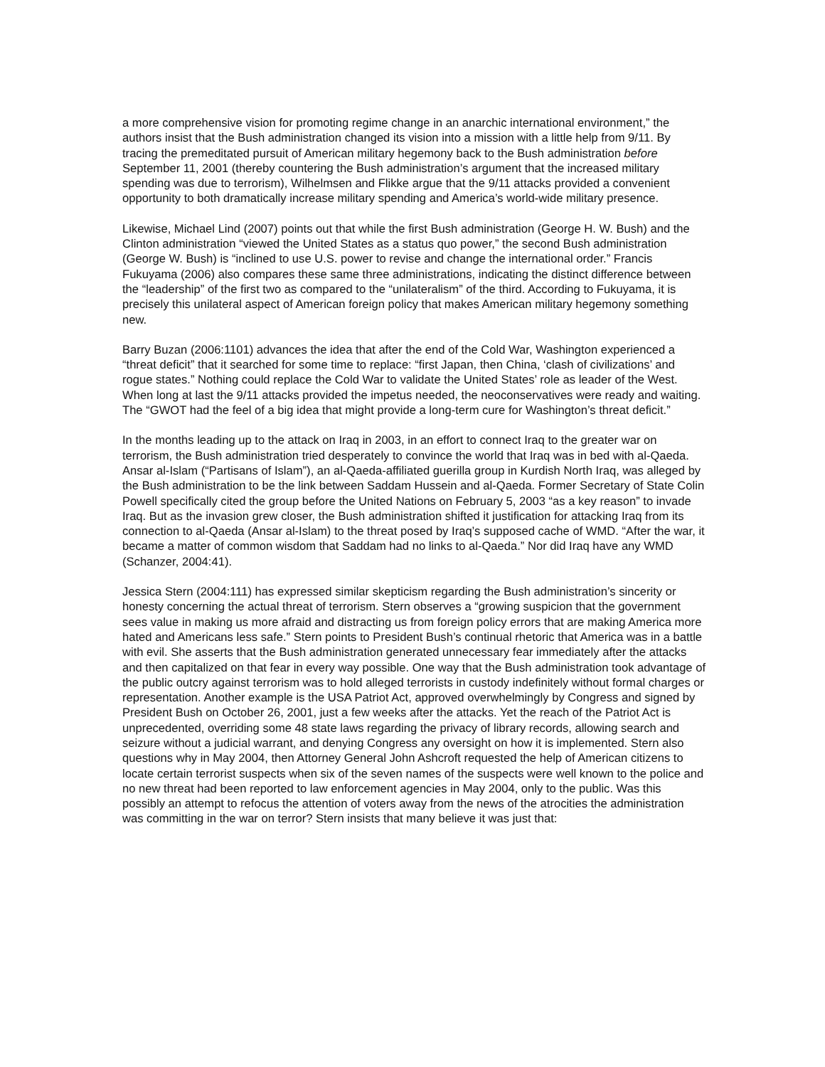a more comprehensive vision for promoting regime change in an anarchic international environment,” the authors insist that the Bush administration changed its vision into a mission with a little help from 9/11. By tracing the premeditated pursuit of American military hegemony back to the Bush administration before September 11, 2001 (thereby countering the Bush administration’s argument that the increased military spending was due to terrorism), Wilhelmsen and Flikke argue that the 9/11 attacks provided a convenient opportunity to both dramatically increase military spending and America’s world-wide military presence.
Likewise, Michael Lind (2007) points out that while the first Bush administration (George H. W. Bush) and the Clinton administration “viewed the United States as a status quo power,” the second Bush administration (George W. Bush) is “inclined to use U.S. power to revise and change the international order.” Francis Fukuyama (2006) also compares these same three administrations, indicating the distinct difference between the “leadership” of the first two as compared to the “unilateralism” of the third. According to Fukuyama, it is precisely this unilateral aspect of American foreign policy that makes American military hegemony something new.
Barry Buzan (2006:1101) advances the idea that after the end of the Cold War, Washington experienced a “threat deficit” that it searched for some time to replace: “first Japan, then China, ‘clash of civilizations’ and rogue states.” Nothing could replace the Cold War to validate the United States’ role as leader of the West. When long at last the 9/11 attacks provided the impetus needed, the neoconservatives were ready and waiting. The “GWOT had the feel of a big idea that might provide a long-term cure for Washington’s threat deficit.”
In the months leading up to the attack on Iraq in 2003, in an effort to connect Iraq to the greater war on terrorism, the Bush administration tried desperately to convince the world that Iraq was in bed with al-Qaeda. Ansar al-Islam (“Partisans of Islam”), an al-Qaeda-affiliated guerilla group in Kurdish North Iraq, was alleged by the Bush administration to be the link between Saddam Hussein and al-Qaeda. Former Secretary of State Colin Powell specifically cited the group before the United Nations on February 5, 2003 “as a key reason” to invade Iraq. But as the invasion grew closer, the Bush administration shifted it justification for attacking Iraq from its connection to al-Qaeda (Ansar al-Islam) to the threat posed by Iraq’s supposed cache of WMD. “After the war, it became a matter of common wisdom that Saddam had no links to al-Qaeda.” Nor did Iraq have any WMD (Schanzer, 2004:41).
Jessica Stern (2004:111) has expressed similar skepticism regarding the Bush administration’s sincerity or honesty concerning the actual threat of terrorism. Stern observes a “growing suspicion that the government sees value in making us more afraid and distracting us from foreign policy errors that are making America more hated and Americans less safe.” Stern points to President Bush’s continual rhetoric that America was in a battle with evil. She asserts that the Bush administration generated unnecessary fear immediately after the attacks and then capitalized on that fear in every way possible. One way that the Bush administration took advantage of the public outcry against terrorism was to hold alleged terrorists in custody indefinitely without formal charges or representation. Another example is the USA Patriot Act, approved overwhelmingly by Congress and signed by President Bush on October 26, 2001, just a few weeks after the attacks. Yet the reach of the Patriot Act is unprecedented, overriding some 48 state laws regarding the privacy of library records, allowing search and seizure without a judicial warrant, and denying Congress any oversight on how it is implemented. Stern also questions why in May 2004, then Attorney General John Ashcroft requested the help of American citizens to locate certain terrorist suspects when six of the seven names of the suspects were well known to the police and no new threat had been reported to law enforcement agencies in May 2004, only to the public. Was this possibly an attempt to refocus the attention of voters away from the news of the atrocities the administration was committing in the war on terror? Stern insists that many believe it was just that: